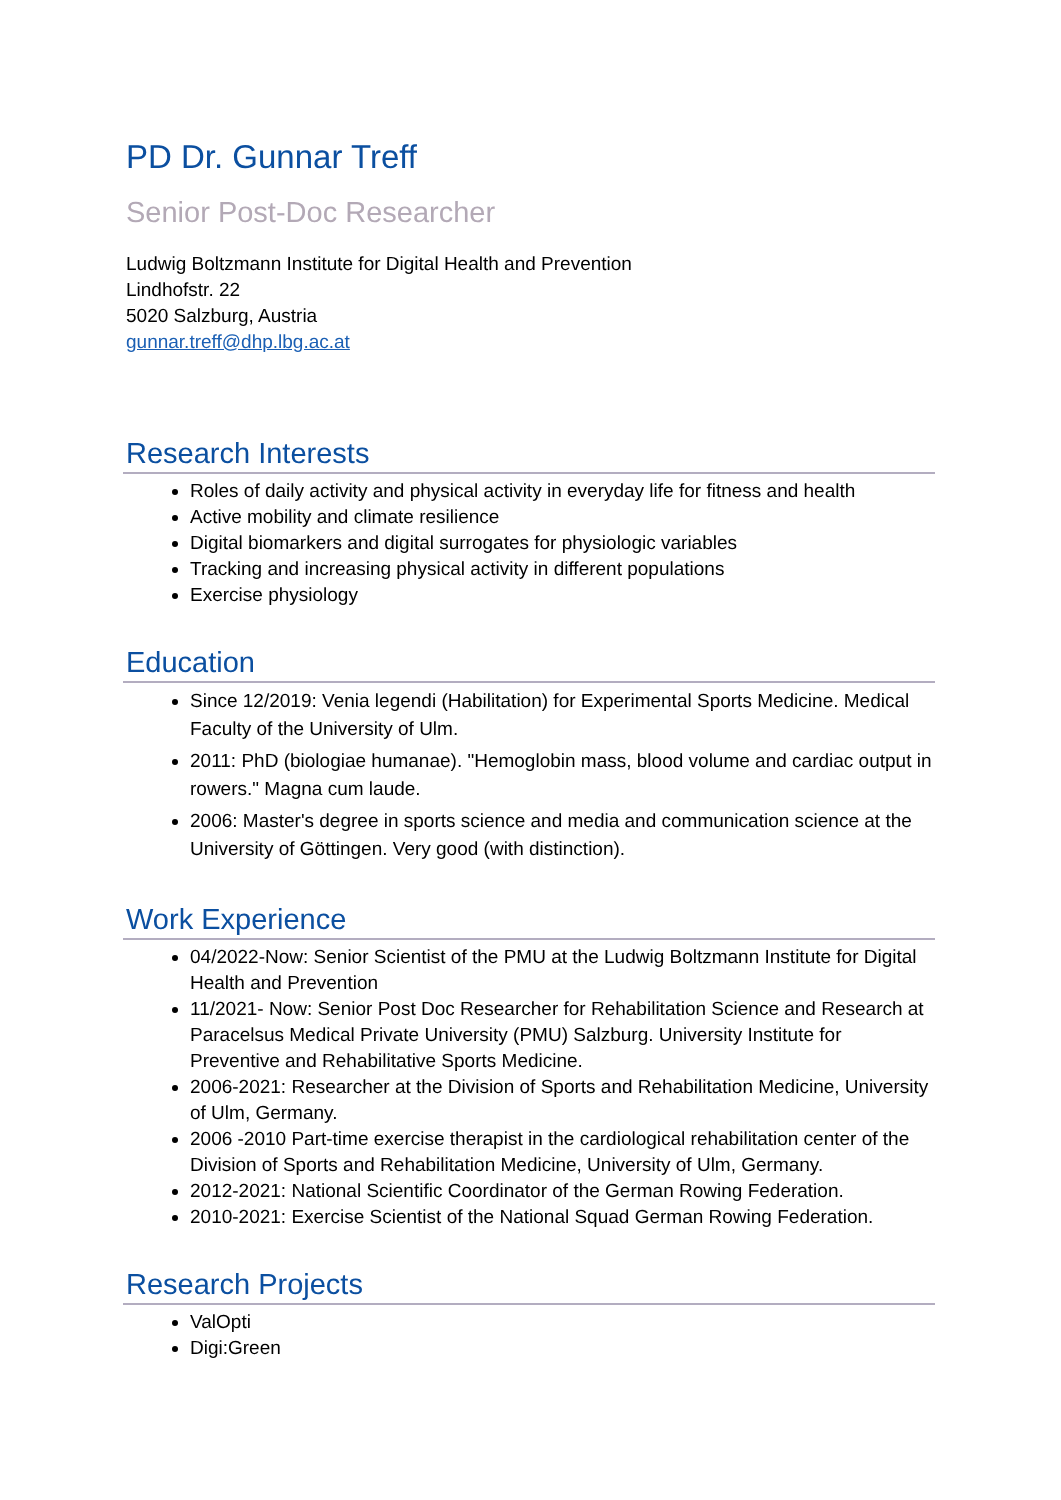PD Dr. Gunnar Treff
Senior Post-Doc Researcher
Ludwig Boltzmann Institute for Digital Health and Prevention
Lindhofstr. 22
5020 Salzburg, Austria
gunnar.treff@dhp.lbg.ac.at
Research Interests
Roles of daily activity and physical activity in everyday life for fitness and health
Active mobility and climate resilience
Digital biomarkers and digital surrogates for physiologic variables
Tracking and increasing physical activity in different populations
Exercise physiology
Education
Since 12/2019: Venia legendi (Habilitation) for Experimental Sports Medicine. Medical Faculty of the University of Ulm.
2011: PhD (biologiae humanae). "Hemoglobin mass, blood volume and cardiac output in rowers." Magna cum laude.
2006: Master's degree in sports science and media and communication science at the University of Göttingen. Very good (with distinction).
Work Experience
04/2022-Now: Senior Scientist of the PMU at the Ludwig Boltzmann Institute for Digital Health and Prevention
11/2021- Now: Senior Post Doc Researcher for Rehabilitation Science and Research at Paracelsus Medical Private University (PMU) Salzburg. University Institute for Preventive and Rehabilitative Sports Medicine.
2006-2021: Researcher at the Division of Sports and Rehabilitation Medicine, University of Ulm, Germany.
2006 -2010 Part-time exercise therapist in the cardiological rehabilitation center of the Division of Sports and Rehabilitation Medicine, University of Ulm, Germany.
2012-2021: National Scientific Coordinator of the German Rowing Federation.
2010-2021: Exercise Scientist of the National Squad German Rowing Federation.
Research Projects
ValOpti
Digi:Green